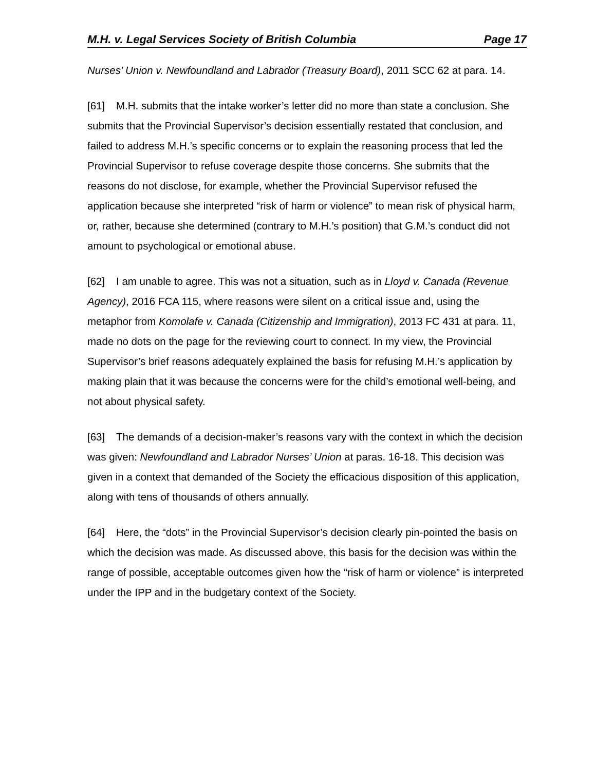M.H. v. Legal Services Society of British Columbia Page 17
Nurses’ Union v. Newfoundland and Labrador (Treasury Board), 2011 SCC 62 at para. 14.
[61] M.H. submits that the intake worker’s letter did no more than state a conclusion. She submits that the Provincial Supervisor’s decision essentially restated that conclusion, and failed to address M.H.’s specific concerns or to explain the reasoning process that led the Provincial Supervisor to refuse coverage despite those concerns. She submits that the reasons do not disclose, for example, whether the Provincial Supervisor refused the application because she interpreted “risk of harm or violence” to mean risk of physical harm, or, rather, because she determined (contrary to M.H.’s position) that G.M.’s conduct did not amount to psychological or emotional abuse.
[62] I am unable to agree. This was not a situation, such as in Lloyd v. Canada (Revenue Agency), 2016 FCA 115, where reasons were silent on a critical issue and, using the metaphor from Komolafe v. Canada (Citizenship and Immigration), 2013 FC 431 at para. 11, made no dots on the page for the reviewing court to connect. In my view, the Provincial Supervisor’s brief reasons adequately explained the basis for refusing M.H.’s application by making plain that it was because the concerns were for the child’s emotional well-being, and not about physical safety.
[63] The demands of a decision-maker’s reasons vary with the context in which the decision was given: Newfoundland and Labrador Nurses’ Union at paras. 16-18. This decision was given in a context that demanded of the Society the efficacious disposition of this application, along with tens of thousands of others annually.
[64] Here, the “dots” in the Provincial Supervisor’s decision clearly pin-pointed the basis on which the decision was made. As discussed above, this basis for the decision was within the range of possible, acceptable outcomes given how the “risk of harm or violence” is interpreted under the IPP and in the budgetary context of the Society.